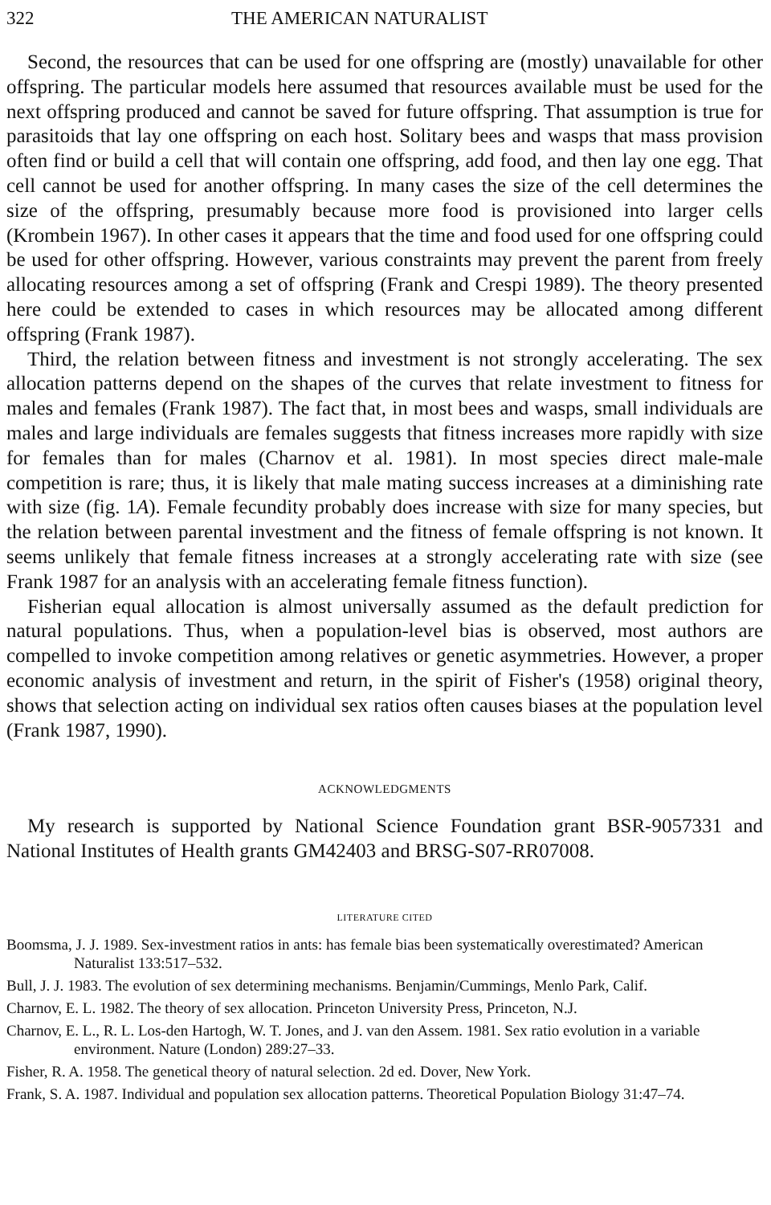322 THE AMERICAN NATURALIST
Second, the resources that can be used for one offspring are (mostly) unavailable for other offspring. The particular models here assumed that resources available must be used for the next offspring produced and cannot be saved for future offspring. That assumption is true for parasitoids that lay one offspring on each host. Solitary bees and wasps that mass provision often find or build a cell that will contain one offspring, add food, and then lay one egg. That cell cannot be used for another offspring. In many cases the size of the cell determines the size of the offspring, presumably because more food is provisioned into larger cells (Krombein 1967). In other cases it appears that the time and food used for one offspring could be used for other offspring. However, various constraints may prevent the parent from freely allocating resources among a set of offspring (Frank and Crespi 1989). The theory presented here could be extended to cases in which resources may be allocated among different offspring (Frank 1987).
Third, the relation between fitness and investment is not strongly accelerating. The sex allocation patterns depend on the shapes of the curves that relate investment to fitness for males and females (Frank 1987). The fact that, in most bees and wasps, small individuals are males and large individuals are females suggests that fitness increases more rapidly with size for females than for males (Charnov et al. 1981). In most species direct male-male competition is rare; thus, it is likely that male mating success increases at a diminishing rate with size (fig. 1A). Female fecundity probably does increase with size for many species, but the relation between parental investment and the fitness of female offspring is not known. It seems unlikely that female fitness increases at a strongly accelerating rate with size (see Frank 1987 for an analysis with an accelerating female fitness function).
Fisherian equal allocation is almost universally assumed as the default prediction for natural populations. Thus, when a population-level bias is observed, most authors are compelled to invoke competition among relatives or genetic asymmetries. However, a proper economic analysis of investment and return, in the spirit of Fisher's (1958) original theory, shows that selection acting on individual sex ratios often causes biases at the population level (Frank 1987, 1990).
ACKNOWLEDGMENTS
My research is supported by National Science Foundation grant BSR-9057331 and National Institutes of Health grants GM42403 and BRSG-S07-RR07008.
LITERATURE CITED
Boomsma, J. J. 1989. Sex-investment ratios in ants: has female bias been systematically overestimated? American Naturalist 133:517–532.
Bull, J. J. 1983. The evolution of sex determining mechanisms. Benjamin/Cummings, Menlo Park, Calif.
Charnov, E. L. 1982. The theory of sex allocation. Princeton University Press, Princeton, N.J.
Charnov, E. L., R. L. Los-den Hartogh, W. T. Jones, and J. van den Assem. 1981. Sex ratio evolution in a variable environment. Nature (London) 289:27–33.
Fisher, R. A. 1958. The genetical theory of natural selection. 2d ed. Dover, New York.
Frank, S. A. 1987. Individual and population sex allocation patterns. Theoretical Population Biology 31:47–74.